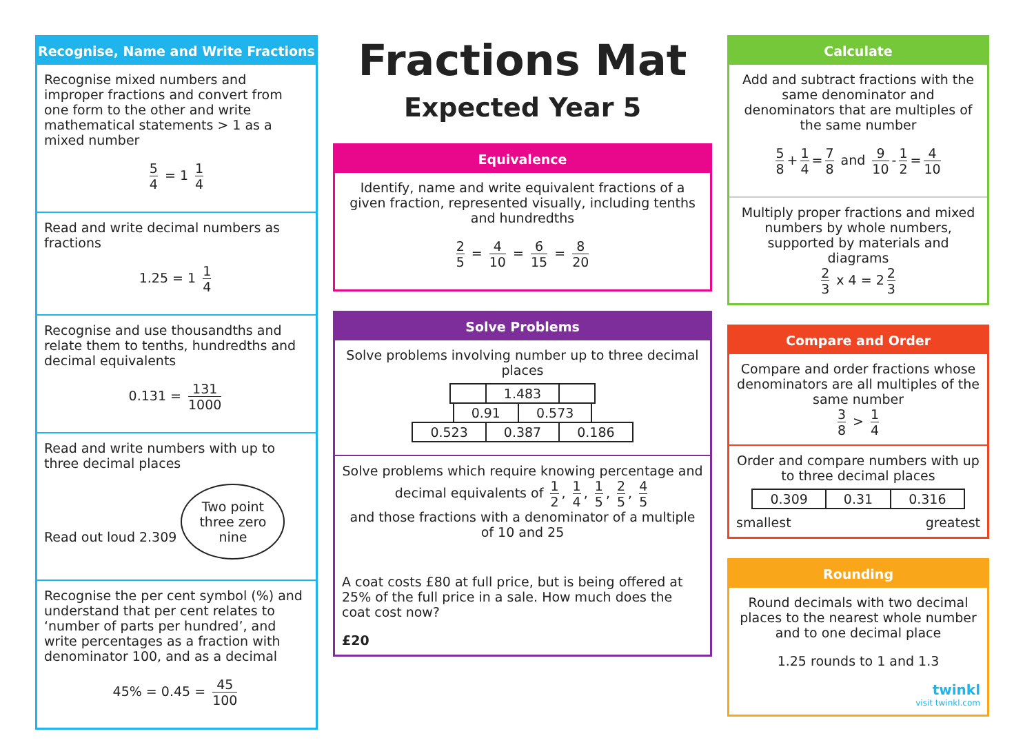Recognise, Name and Write Fractions
Recognise mixed numbers and improper fractions and convert from one form to the other and write mathematical statements > 1 as a mixed number
5 4 = 1 1 4
Read and write decimal numbers as fractions
1.25 = 1 1 4
Recognise and use thousandths and relate them to tenths, hundredths and decimal equivalents
0.131 = 131 1000
Read and write numbers with up to three decimal places
Read out loud 2.309 Two point
three zero
nine
Recognise the per cent symbol (%) and understand that per cent relates to ‘number of parts per hundred’, and write percentages as a fraction with denominator 100, and as a decimal
45% = 0.45 = 45 100
Fractions Mat
Expected Year 5
Equivalence
Identify, name and write equivalent fractions of a given fraction, represented visually, including tenths and hundredths
2 5 = 4 10 = 6 15 = 8 20
Solve Problems
Solve problems involving number up to three decimal places
| | 1.483 | |
| 0.91 | 0.573 |
| 0.523 | 0.387 | 0.186 |
Solve problems which require knowing percentage and decimal equivalents of 1 2, 1 4, 1 5, 2 5, 4 5
and those fractions with a denominator of a multiple of 10 and 25
A coat costs £80 at full price, but is being offered at 25% of the full price in a sale. How much does the coat cost now?
£20
Calculate
Add and subtract fractions with the same denominator and denominators that are multiples of the same number
5 8 + 1 4 = 7 8 and 9 10 - 1 2 = 4 10
Multiply proper fractions and mixed numbers by whole numbers, supported by materials and diagrams
2 3 x 4 = 2 2 3
Compare and Order
Compare and order fractions whose denominators are all multiples of the same number
3 8 > 1 4
Order and compare numbers with up to three decimal places
| 0.309 | 0.31 | 0.316 |
smallest greatest
Rounding
Round decimals with two decimal places to the nearest whole number and to one decimal place
1.25 rounds to 1 and 1.3
twinkl
visit twinkl.com